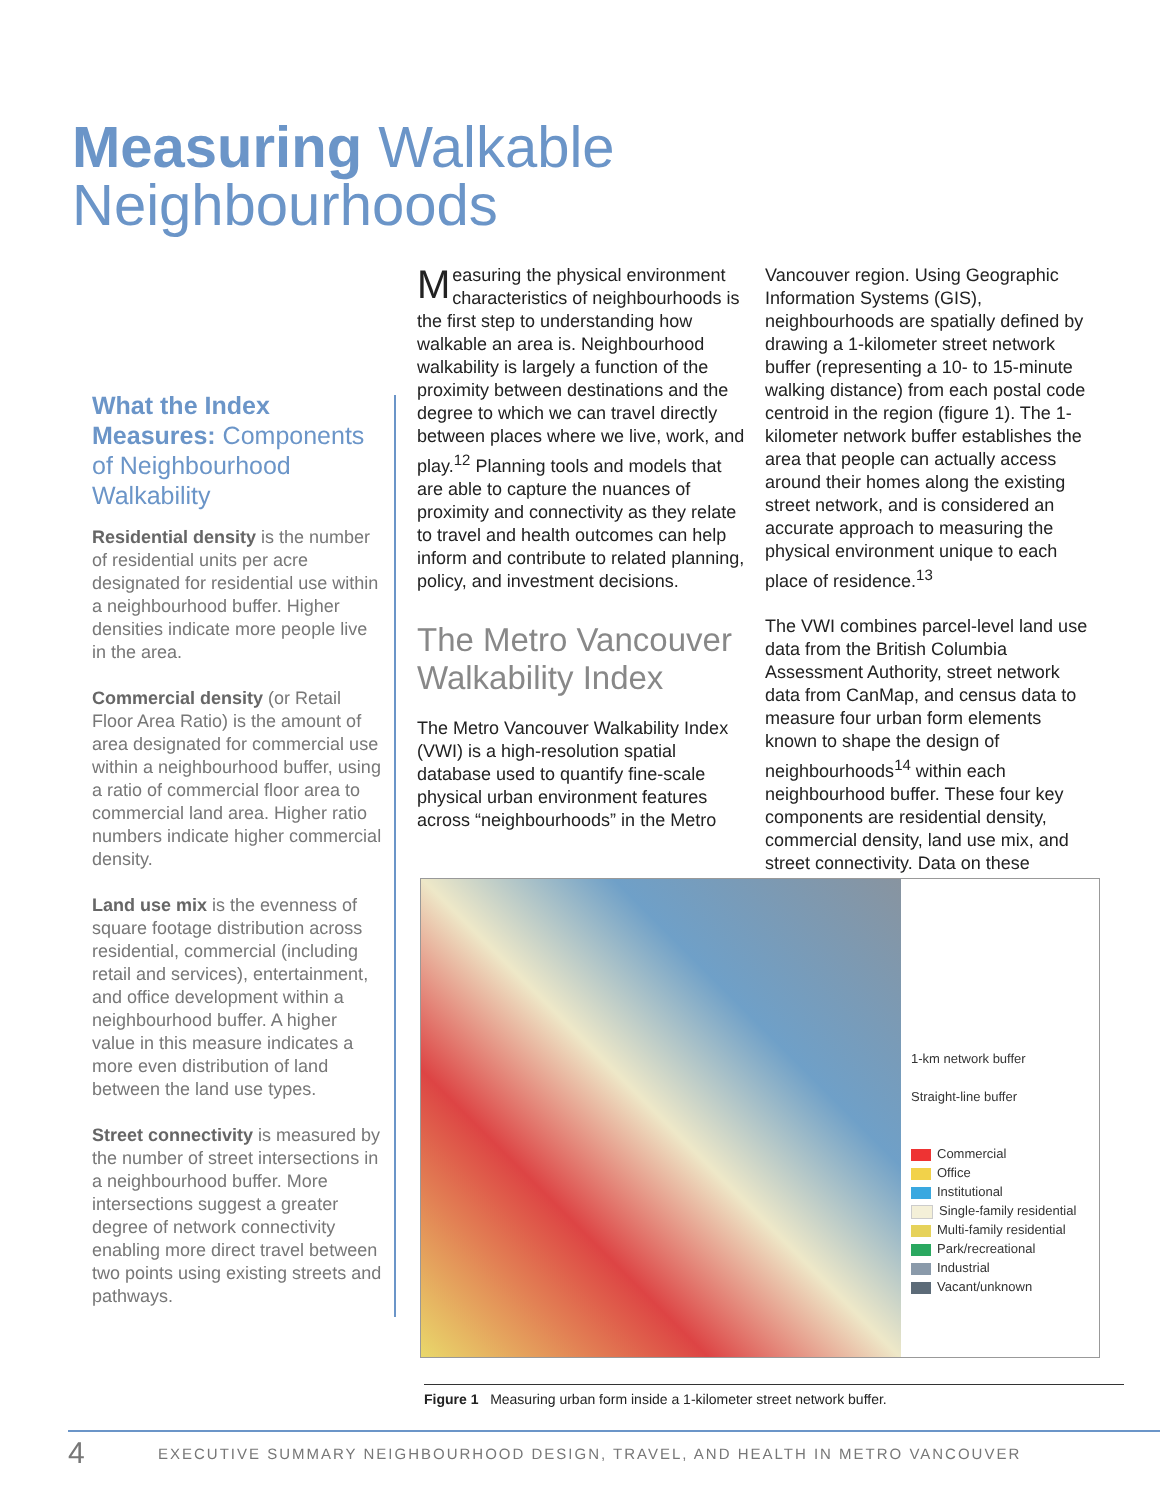Measuring Walkable
Neighbourhoods
What the Index Measures: Components of Neighbourhood Walkability
Residential density is the number of residential units per acre designated for residential use within a neighbourhood buffer. Higher densities indicate more people live in the area.
Commercial density (or Retail Floor Area Ratio) is the amount of area designated for commercial use within a neighbourhood buffer, using a ratio of commercial floor area to commercial land area. Higher ratio numbers indicate higher commercial density.
Land use mix is the evenness of square footage distribution across residential, commercial (including retail and services), entertainment, and office development within a neighbourhood buffer. A higher value in this measure indicates a more even distribution of land between the land use types.
Street connectivity is measured by the number of street intersections in a neighbourhood buffer. More intersections suggest a greater degree of network connectivity enabling more direct travel between two points using existing streets and pathways.
Measuring the physical environment characteristics of neighbourhoods is the first step to understanding how walkable an area is. Neighbourhood walkability is largely a function of the proximity between destinations and the degree to which we can travel directly between places where we live, work, and play.<sup>12</sup> Planning tools and models that are able to capture the nuances of proximity and connectivity as they relate to travel and health outcomes can help inform and contribute to related planning, policy, and investment decisions.
The Metro Vancouver Walkability Index
The Metro Vancouver Walkability Index (VWI) is a high-resolution spatial database used to quantify fine-scale physical urban environment features across “neighbourhoods” in the Metro
Vancouver region. Using Geographic Information Systems (GIS), neighbourhoods are spatially defined by drawing a 1-kilometer street network buffer (representing a 10- to 15-minute walking distance) from each postal code centroid in the region (figure 1). The 1-kilometer network buffer establishes the area that people can actually access around their homes along the existing street network, and is considered an accurate approach to measuring the physical environment unique to each place of residence.<sup>13</sup>
The VWI combines parcel-level land use data from the British Columbia Assessment Authority, street network data from CanMap, and census data to measure four urban form elements known to shape the design of neighbourhoods<sup>14</sup> within each neighbourhood buffer. These four key components are residential density, commercial density, land use mix, and street connectivity. Data on these
1-km network buffer
Straight-line buffer
Commercial
Office
Institutional
Single-family residential
Multi-family residential
Park/recreational
Industrial
Vacant/unknown
Figure 1 Measuring urban form inside a 1-kilometer street network buffer.
4 EXECUTIVE SUMMARY NEIGHBOURHOOD DESIGN, TRAVEL, AND HEALTH IN METRO VANCOUVER